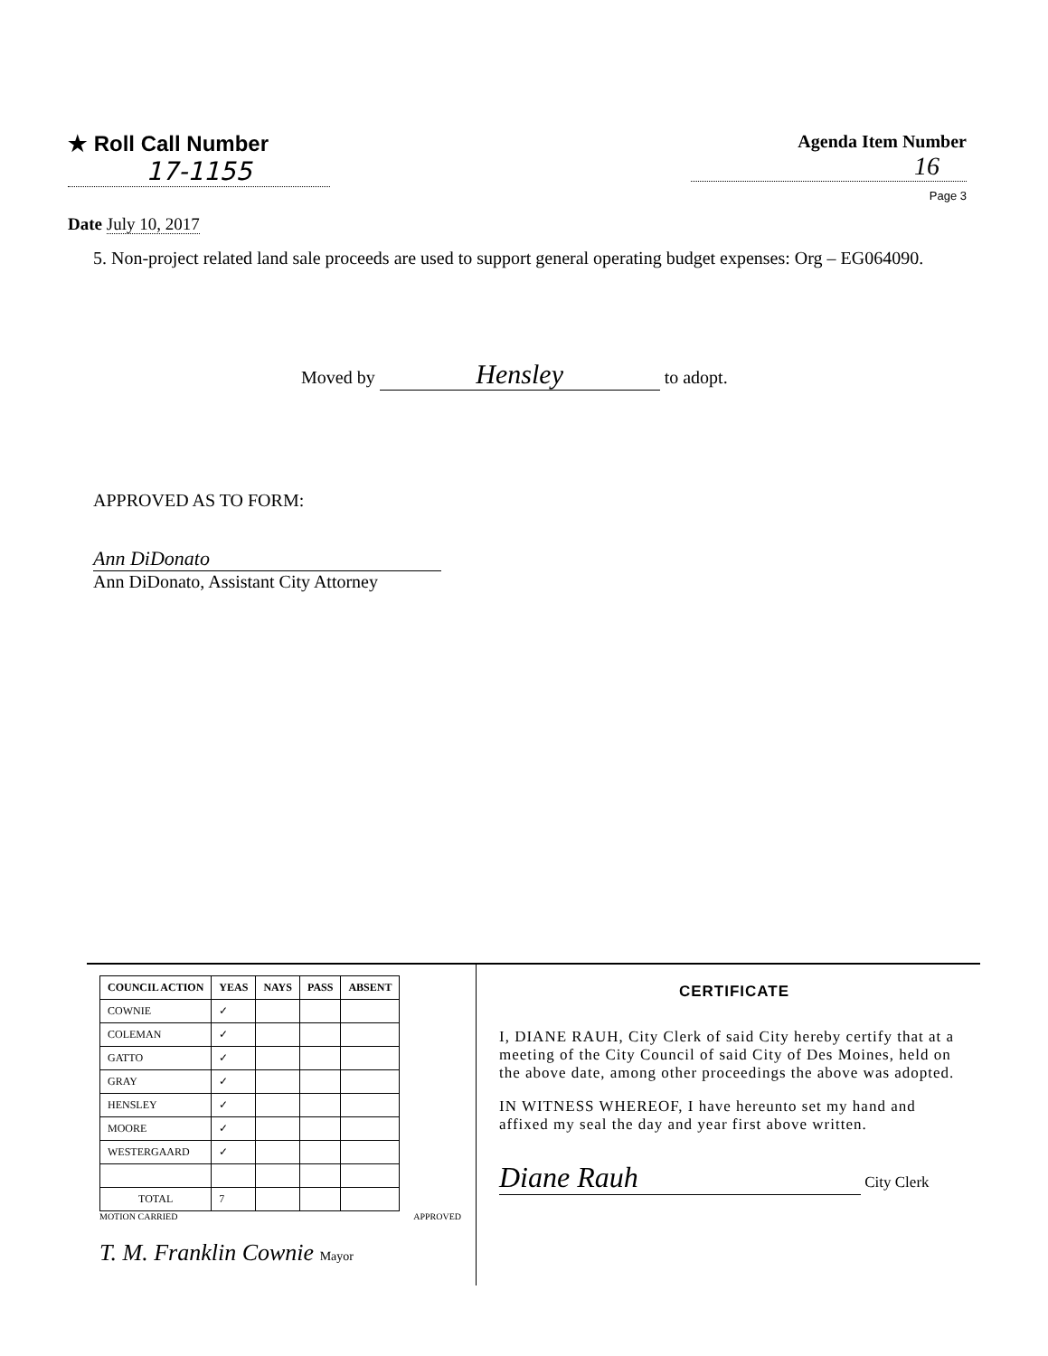★ Roll Call Number
17-1155
Date July 10, 2017
Agenda Item Number
16
Page 3
5. Non-project related land sale proceeds are used to support general operating budget expenses: Org – EG064090.
Moved by Hensley to adopt.
APPROVED AS TO FORM:
Ann DiDonato
Ann DiDonato, Assistant City Attorney
| COUNCIL ACTION | YEAS | NAYS | PASS | ABSENT |
| --- | --- | --- | --- | --- |
| COWNIE | ✓ | | | |
| COLEMAN | ✓ | | | |
| GATTO | ✓ | | | |
| GRAY | ✓ | | | |
| HENSLEY | ✓ | | | |
| MOORE | ✓ | | | |
| WESTERGAARD | ✓ | | | |
| TOTAL | 7 | | | |
MOTION CARRIED APPROVED
T. M. Franklin Cownie Mayor
CERTIFICATE
I, DIANE RAUH, City Clerk of said City hereby certify that at a meeting of the City Council of said City of Des Moines, held on the above date, among other proceedings the above was adopted.
IN WITNESS WHEREOF, I have hereunto set my hand and affixed my seal the day and year first above written.
Diane Rauh City Clerk